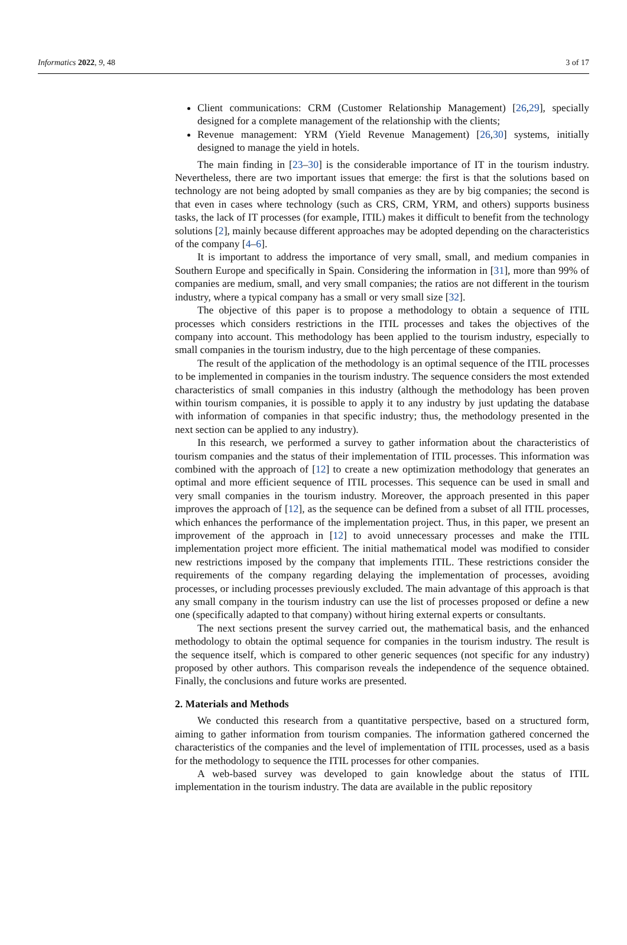Informatics 2022, 9, 48 3 of 17
Client communications: CRM (Customer Relationship Management) [26,29], specially designed for a complete management of the relationship with the clients;
Revenue management: YRM (Yield Revenue Management) [26,30] systems, initially designed to manage the yield in hotels.
The main finding in [23–30] is the considerable importance of IT in the tourism industry. Nevertheless, there are two important issues that emerge: the first is that the solutions based on technology are not being adopted by small companies as they are by big companies; the second is that even in cases where technology (such as CRS, CRM, YRM, and others) supports business tasks, the lack of IT processes (for example, ITIL) makes it difficult to benefit from the technology solutions [2], mainly because different approaches may be adopted depending on the characteristics of the company [4–6].
It is important to address the importance of very small, small, and medium companies in Southern Europe and specifically in Spain. Considering the information in [31], more than 99% of companies are medium, small, and very small companies; the ratios are not different in the tourism industry, where a typical company has a small or very small size [32].
The objective of this paper is to propose a methodology to obtain a sequence of ITIL processes which considers restrictions in the ITIL processes and takes the objectives of the company into account. This methodology has been applied to the tourism industry, especially to small companies in the tourism industry, due to the high percentage of these companies.
The result of the application of the methodology is an optimal sequence of the ITIL processes to be implemented in companies in the tourism industry. The sequence considers the most extended characteristics of small companies in this industry (although the methodology has been proven within tourism companies, it is possible to apply it to any industry by just updating the database with information of companies in that specific industry; thus, the methodology presented in the next section can be applied to any industry).
In this research, we performed a survey to gather information about the characteristics of tourism companies and the status of their implementation of ITIL processes. This information was combined with the approach of [12] to create a new optimization methodology that generates an optimal and more efficient sequence of ITIL processes. This sequence can be used in small and very small companies in the tourism industry. Moreover, the approach presented in this paper improves the approach of [12], as the sequence can be defined from a subset of all ITIL processes, which enhances the performance of the implementation project. Thus, in this paper, we present an improvement of the approach in [12] to avoid unnecessary processes and make the ITIL implementation project more efficient. The initial mathematical model was modified to consider new restrictions imposed by the company that implements ITIL. These restrictions consider the requirements of the company regarding delaying the implementation of processes, avoiding processes, or including processes previously excluded. The main advantage of this approach is that any small company in the tourism industry can use the list of processes proposed or define a new one (specifically adapted to that company) without hiring external experts or consultants.
The next sections present the survey carried out, the mathematical basis, and the enhanced methodology to obtain the optimal sequence for companies in the tourism industry. The result is the sequence itself, which is compared to other generic sequences (not specific for any industry) proposed by other authors. This comparison reveals the independence of the sequence obtained. Finally, the conclusions and future works are presented.
2. Materials and Methods
We conducted this research from a quantitative perspective, based on a structured form, aiming to gather information from tourism companies. The information gathered concerned the characteristics of the companies and the level of implementation of ITIL processes, used as a basis for the methodology to sequence the ITIL processes for other companies.
A web-based survey was developed to gain knowledge about the status of ITIL implementation in the tourism industry. The data are available in the public repository